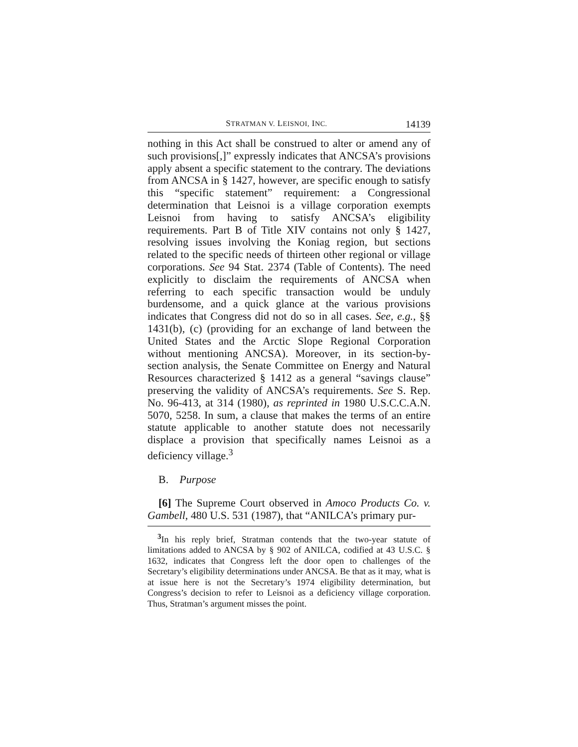STRATMAN V. LEISNOI, INC. 14139
nothing in this Act shall be construed to alter or amend any of such provisions[,]” expressly indicates that ANCSA’s provisions apply absent a specific statement to the contrary. The deviations from ANCSA in § 1427, however, are specific enough to satisfy this “specific statement” requirement: a Congressional determination that Leisnoi is a village corporation exempts Leisnoi from having to satisfy ANCSA’s eligibility requirements. Part B of Title XIV contains not only § 1427, resolving issues involving the Koniag region, but sections related to the specific needs of thirteen other regional or village corporations. See 94 Stat. 2374 (Table of Contents). The need explicitly to disclaim the requirements of ANCSA when referring to each specific transaction would be unduly burdensome, and a quick glance at the various provisions indicates that Congress did not do so in all cases. See, e.g., §§ 1431(b), (c) (providing for an exchange of land between the United States and the Arctic Slope Regional Corporation without mentioning ANCSA). Moreover, in its section-by-section analysis, the Senate Committee on Energy and Natural Resources characterized § 1412 as a general “savings clause” preserving the validity of ANCSA’s requirements. See S. Rep. No. 96-413, at 314 (1980), as reprinted in 1980 U.S.C.C.A.N. 5070, 5258. In sum, a clause that makes the terms of an entire statute applicable to another statute does not necessarily displace a provision that specifically names Leisnoi as a deficiency village.<sup>3</sup>
B. Purpose
[6] The Supreme Court observed in Amoco Products Co. v. Gambell, 480 U.S. 531 (1987), that “ANILCA’s primary pur-
<sup>3</sup> In his reply brief, Stratman contends that the two-year statute of limitations added to ANCSA by § 902 of ANILCA, codified at 43 U.S.C. § 1632, indicates that Congress left the door open to challenges of the Secretary’s eligibility determinations under ANCSA. Be that as it may, what is at issue here is not the Secretary’s 1974 eligibility determination, but Congress’s decision to refer to Leisnoi as a deficiency village corporation. Thus, Stratman’s argument misses the point.